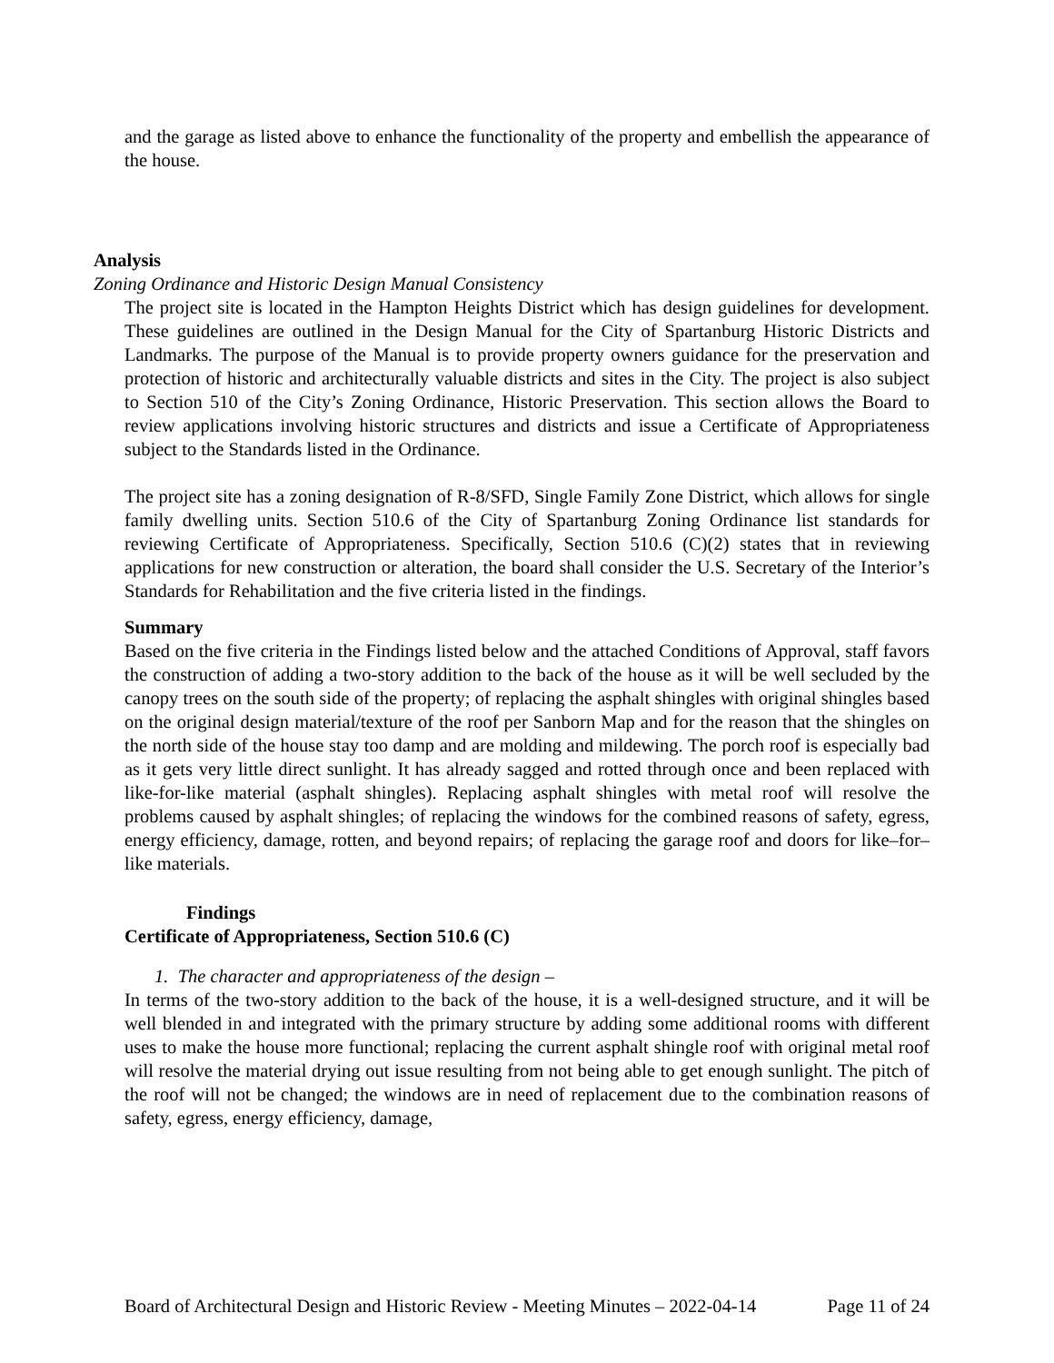and the garage as listed above to enhance the functionality of the property and embellish the appearance of the house.
Analysis
Zoning Ordinance and Historic Design Manual Consistency
The project site is located in the Hampton Heights District which has design guidelines for development. These guidelines are outlined in the Design Manual for the City of Spartanburg Historic Districts and Landmarks. The purpose of the Manual is to provide property owners guidance for the preservation and protection of historic and architecturally valuable districts and sites in the City. The project is also subject to Section 510 of the City’s Zoning Ordinance, Historic Preservation. This section allows the Board to review applications involving historic structures and districts and issue a Certificate of Appropriateness subject to the Standards listed in the Ordinance.
The project site has a zoning designation of R-8/SFD, Single Family Zone District, which allows for single family dwelling units. Section 510.6 of the City of Spartanburg Zoning Ordinance list standards for reviewing Certificate of Appropriateness. Specifically, Section 510.6 (C)(2) states that in reviewing applications for new construction or alteration, the board shall consider the U.S. Secretary of the Interior’s Standards for Rehabilitation and the five criteria listed in the findings.
Summary
Based on the five criteria in the Findings listed below and the attached Conditions of Approval, staff favors the construction of adding a two-story addition to the back of the house as it will be well secluded by the canopy trees on the south side of the property; of replacing the asphalt shingles with original shingles based on the original design material/texture of the roof per Sanborn Map and for the reason that the shingles on the north side of the house stay too damp and are molding and mildewing. The porch roof is especially bad as it gets very little direct sunlight. It has already sagged and rotted through once and been replaced with like-for-like material (asphalt shingles). Replacing asphalt shingles with metal roof will resolve the problems caused by asphalt shingles; of replacing the windows for the combined reasons of safety, egress, energy efficiency, damage, rotten, and beyond repairs; of replacing the garage roof and doors for like–for–like materials.
Findings
Certificate of Appropriateness, Section 510.6 (C)
1. The character and appropriateness of the design –
In terms of the two-story addition to the back of the house, it is a well-designed structure, and it will be well blended in and integrated with the primary structure by adding some additional rooms with different uses to make the house more functional; replacing the current asphalt shingle roof with original metal roof will resolve the material drying out issue resulting from not being able to get enough sunlight. The pitch of the roof will not be changed; the windows are in need of replacement due to the combination reasons of safety, egress, energy efficiency, damage,
Board of Architectural Design and Historic Review - Meeting Minutes – 2022-04-14 Page 11 of 24